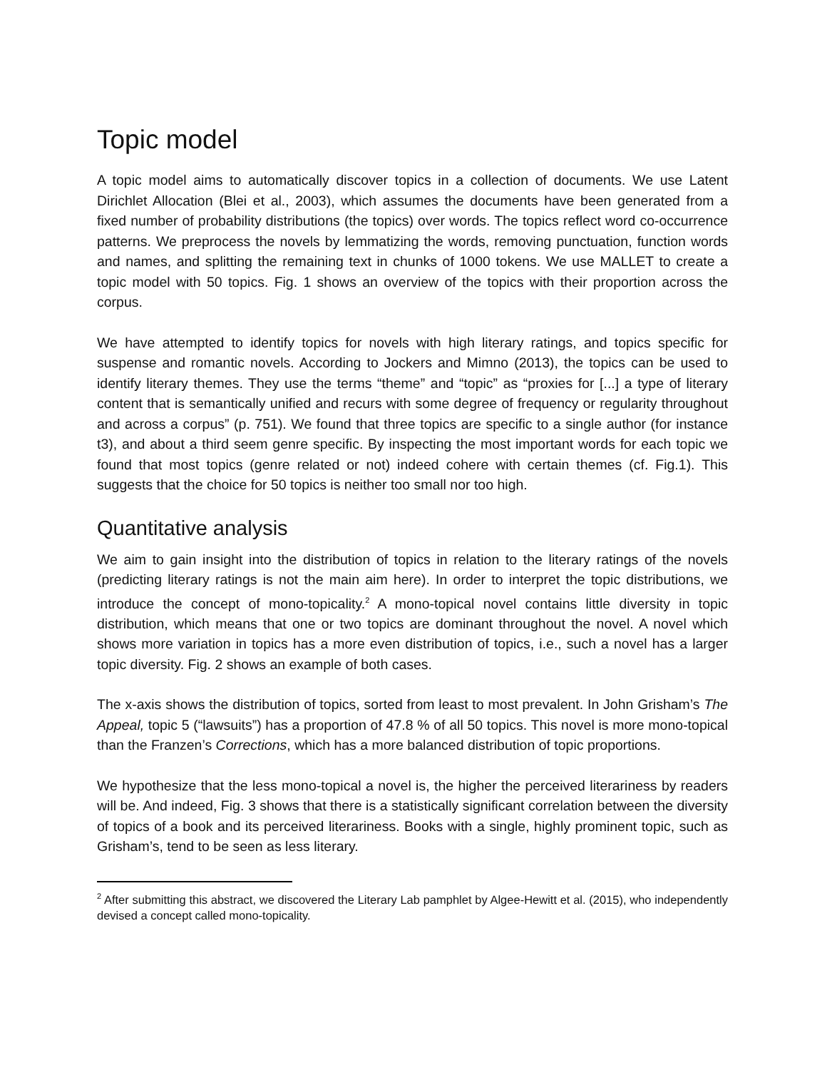Topic model
A topic model aims to automatically discover topics in a collection of documents. We use Latent Dirichlet Allocation (Blei et al., 2003), which assumes the documents have been generated from a fixed number of probability distributions (the topics) over words. The topics reflect word co-occurrence patterns. We preprocess the novels by lemmatizing the words, removing punctuation, function words and names, and splitting the remaining text in chunks of 1000 tokens. We use MALLET to create a topic model with 50 topics. Fig. 1 shows an overview of the topics with their proportion across the corpus.
We have attempted to identify topics for novels with high literary ratings, and topics specific for suspense and romantic novels. According to Jockers and Mimno (2013), the topics can be used to identify literary themes. They use the terms “theme” and “topic” as “proxies for [...] a type of literary content that is semantically unified and recurs with some degree of frequency or regularity throughout and across a corpus” (p. 751). We found that three topics are specific to a single author (for instance t3), and about a third seem genre specific. By inspecting the most important words for each topic we found that most topics (genre related or not) indeed cohere with certain themes (cf. Fig.1). This suggests that the choice for 50 topics is neither too small nor too high.
Quantitative analysis
We aim to gain insight into the distribution of topics in relation to the literary ratings of the novels (predicting literary ratings is not the main aim here). In order to interpret the topic distributions, we introduce the concept of mono-topicality.<sup>2</sup> A mono-topical novel contains little diversity in topic distribution, which means that one or two topics are dominant throughout the novel. A novel which shows more variation in topics has a more even distribution of topics, i.e., such a novel has a larger topic diversity. Fig. 2 shows an example of both cases.
The x-axis shows the distribution of topics, sorted from least to most prevalent. In John Grisham’s The Appeal, topic 5 (“lawsuits”) has a proportion of 47.8 % of all 50 topics. This novel is more mono-topical than the Franzen’s Corrections, which has a more balanced distribution of topic proportions.
We hypothesize that the less mono-topical a novel is, the higher the perceived literariness by readers will be. And indeed, Fig. 3 shows that there is a statistically significant correlation between the diversity of topics of a book and its perceived literariness. Books with a single, highly prominent topic, such as Grisham’s, tend to be seen as less literary.
<sup>2</sup> After submitting this abstract, we discovered the Literary Lab pamphlet by Algee-Hewitt et al. (2015), who independently devised a concept called mono-topicality.